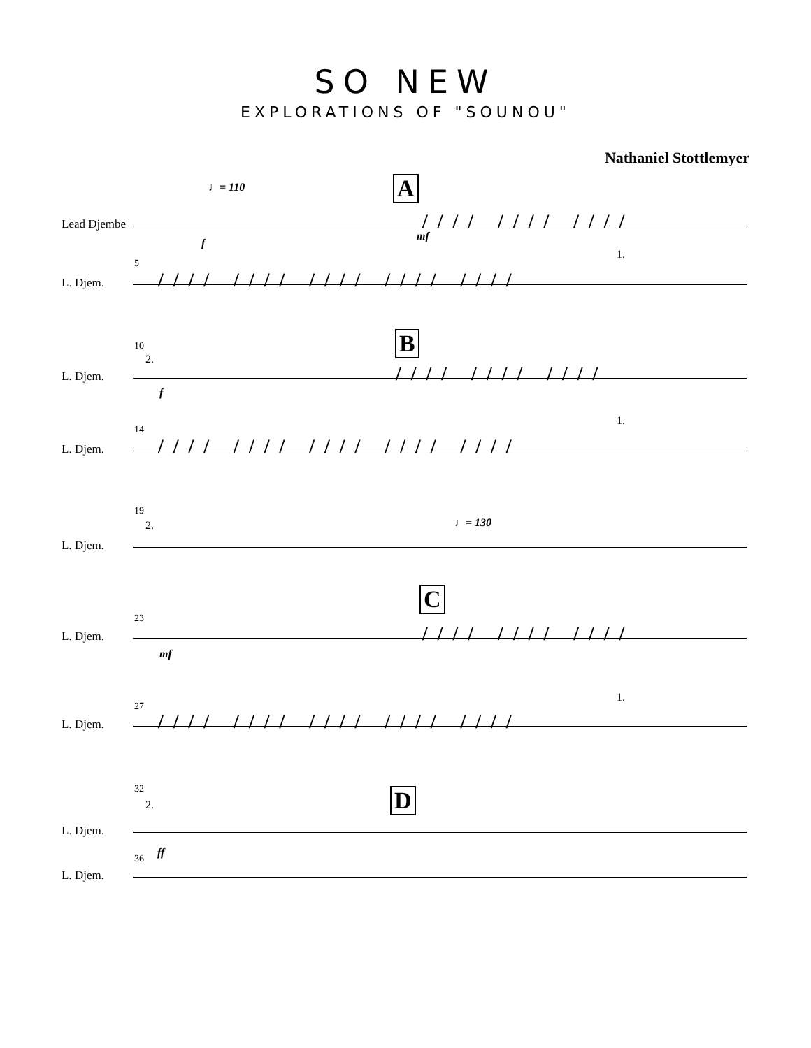SO NEW
EXPLORATIONS OF "SOUNOU"
Nathaniel Stottlemyer
A ♩= 110
Lead Djembe //// //// ////
f
mf
5
L. Djem.
1.
//// //// //// //// ////
10
2.
B
L. Djem. //// //// ////
f
14
1.
L. Djem. //// //// //// //// ////
19
2. ♩= 130
L. Djem.
23
C
L. Djem. //// //// ////
mf
27
1.
L. Djem. //// //// //// //// ////
32
2. D
L. Djem.
ff
36
L. Djem.